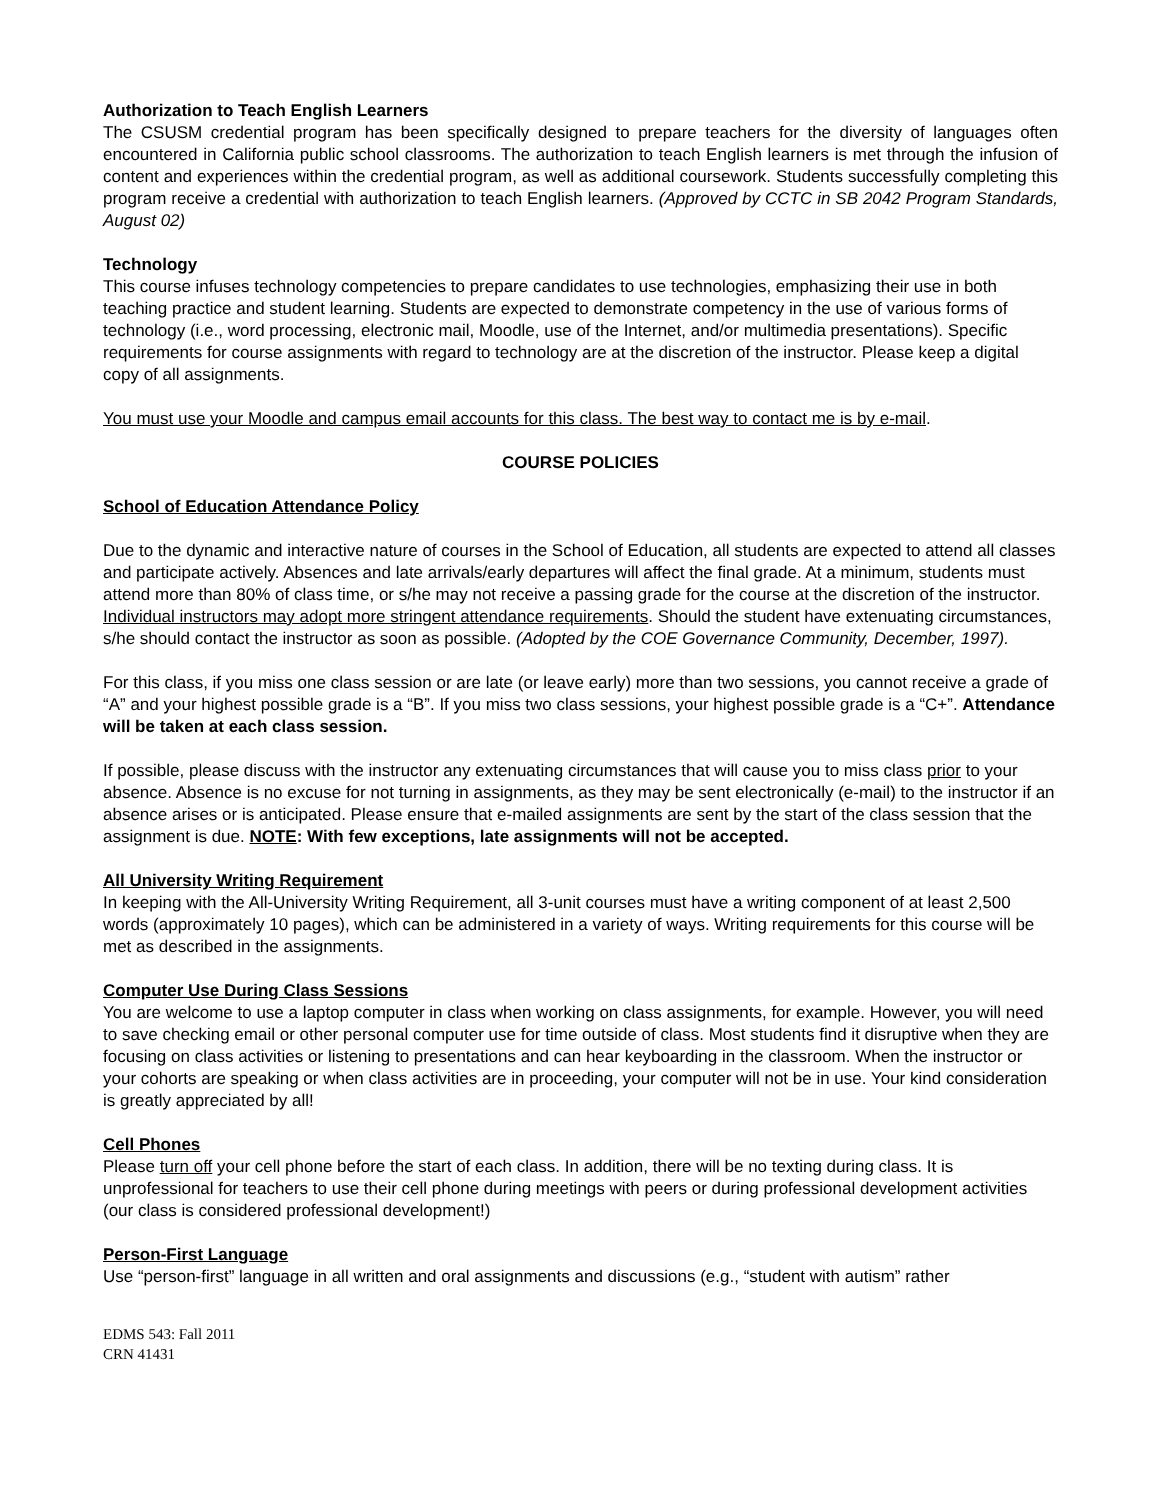Authorization to Teach English Learners
The CSUSM credential program has been specifically designed to prepare teachers for the diversity of languages often encountered in California public school classrooms. The authorization to teach English learners is met through the infusion of content and experiences within the credential program, as well as additional coursework. Students successfully completing this program receive a credential with authorization to teach English learners. (Approved by CCTC in SB 2042 Program Standards, August 02)
Technology
This course infuses technology competencies to prepare candidates to use technologies, emphasizing their use in both teaching practice and student learning. Students are expected to demonstrate competency in the use of various forms of technology (i.e., word processing, electronic mail, Moodle, use of the Internet, and/or multimedia presentations). Specific requirements for course assignments with regard to technology are at the discretion of the instructor. Please keep a digital copy of all assignments.
You must use your Moodle and campus email accounts for this class. The best way to contact me is by e-mail.
COURSE POLICIES
School of Education Attendance Policy
Due to the dynamic and interactive nature of courses in the School of Education, all students are expected to attend all classes and participate actively. Absences and late arrivals/early departures will affect the final grade. At a minimum, students must attend more than 80% of class time, or s/he may not receive a passing grade for the course at the discretion of the instructor. Individual instructors may adopt more stringent attendance requirements. Should the student have extenuating circumstances, s/he should contact the instructor as soon as possible. (Adopted by the COE Governance Community, December, 1997).
For this class, if you miss one class session or are late (or leave early) more than two sessions, you cannot receive a grade of “A” and your highest possible grade is a “B”. If you miss two class sessions, your highest possible grade is a “C+”. Attendance will be taken at each class session.
If possible, please discuss with the instructor any extenuating circumstances that will cause you to miss class prior to your absence. Absence is no excuse for not turning in assignments, as they may be sent electronically (e-mail) to the instructor if an absence arises or is anticipated. Please ensure that e-mailed assignments are sent by the start of the class session that the assignment is due. NOTE: With few exceptions, late assignments will not be accepted.
All University Writing Requirement
In keeping with the All-University Writing Requirement, all 3-unit courses must have a writing component of at least 2,500 words (approximately 10 pages), which can be administered in a variety of ways. Writing requirements for this course will be met as described in the assignments.
Computer Use During Class Sessions
You are welcome to use a laptop computer in class when working on class assignments, for example. However, you will need to save checking email or other personal computer use for time outside of class. Most students find it disruptive when they are focusing on class activities or listening to presentations and can hear keyboarding in the classroom. When the instructor or your cohorts are speaking or when class activities are in proceeding, your computer will not be in use. Your kind consideration is greatly appreciated by all!
Cell Phones
Please turn off your cell phone before the start of each class. In addition, there will be no texting during class. It is unprofessional for teachers to use their cell phone during meetings with peers or during professional development activities (our class is considered professional development!)
Person-First Language
Use “person-first” language in all written and oral assignments and discussions (e.g., “student with autism” rather
EDMS 543: Fall 2011
CRN 41431